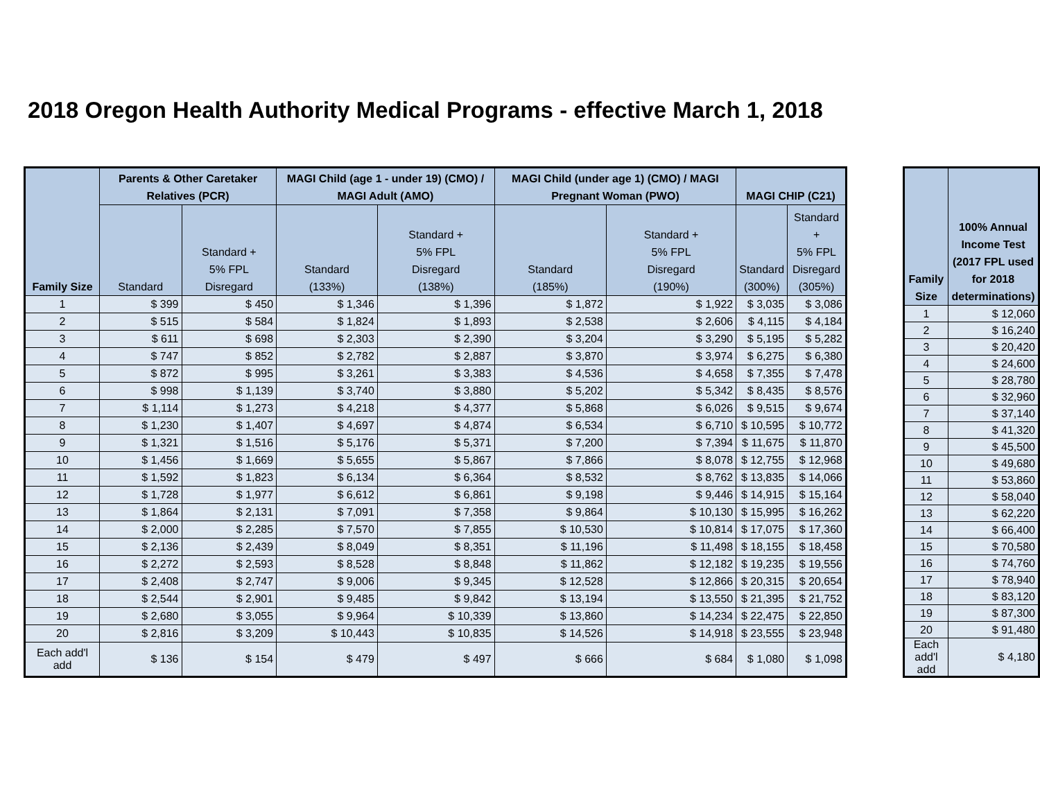2018 Oregon Health Authority Medical Programs - effective March 1, 2018
| Family Size | Parents & Other Caretaker Relatives (PCR) | | MAGI Child (age 1 - under 19) (CMO) / MAGI Adult (AMO) | | MAGI Child (under age 1) (CMO) / MAGI Pregnant Woman (PWO) | | MAGI CHIP (C21) | |
| --- | --- | --- | --- | --- | --- | --- | --- | --- |
| | Standard | Standard + 5% FPL Disregard | Standard (133%) | Standard + 5% FPL Disregard (138%) | Standard (185%) | Standard + 5% FPL Disregard (190%) | Standard (300%) | Standard + 5% FPL Disregard (305%) |
| 1 | $ 399 | $ 450 | $ 1,346 | $ 1,396 | $ 1,872 | $ 1,922 | $ 3,035 | $ 3,086 |
| 2 | $ 515 | $ 584 | $ 1,824 | $ 1,893 | $ 2,538 | $ 2,606 | $ 4,115 | $ 4,184 |
| 3 | $ 611 | $ 698 | $ 2,303 | $ 2,390 | $ 3,204 | $ 3,290 | $ 5,195 | $ 5,282 |
| 4 | $ 747 | $ 852 | $ 2,782 | $ 2,887 | $ 3,870 | $ 3,974 | $ 6,275 | $ 6,380 |
| 5 | $ 872 | $ 995 | $ 3,261 | $ 3,383 | $ 4,536 | $ 4,658 | $ 7,355 | $ 7,478 |
| 6 | $ 998 | $ 1,139 | $ 3,740 | $ 3,880 | $ 5,202 | $ 5,342 | $ 8,435 | $ 8,576 |
| 7 | $ 1,114 | $ 1,273 | $ 4,218 | $ 4,377 | $ 5,868 | $ 6,026 | $ 9,515 | $ 9,674 |
| 8 | $ 1,230 | $ 1,407 | $ 4,697 | $ 4,874 | $ 6,534 | $ 6,710 | $ 10,595 | $ 10,772 |
| 9 | $ 1,321 | $ 1,516 | $ 5,176 | $ 5,371 | $ 7,200 | $ 7,394 | $ 11,675 | $ 11,870 |
| 10 | $ 1,456 | $ 1,669 | $ 5,655 | $ 5,867 | $ 7,866 | $ 8,078 | $ 12,755 | $ 12,968 |
| 11 | $ 1,592 | $ 1,823 | $ 6,134 | $ 6,364 | $ 8,532 | $ 8,762 | $ 13,835 | $ 14,066 |
| 12 | $ 1,728 | $ 1,977 | $ 6,612 | $ 6,861 | $ 9,198 | $ 9,446 | $ 14,915 | $ 15,164 |
| 13 | $ 1,864 | $ 2,131 | $ 7,091 | $ 7,358 | $ 9,864 | $ 10,130 | $ 15,995 | $ 16,262 |
| 14 | $ 2,000 | $ 2,285 | $ 7,570 | $ 7,855 | $ 10,530 | $ 10,814 | $ 17,075 | $ 17,360 |
| 15 | $ 2,136 | $ 2,439 | $ 8,049 | $ 8,351 | $ 11,196 | $ 11,498 | $ 18,155 | $ 18,458 |
| 16 | $ 2,272 | $ 2,593 | $ 8,528 | $ 8,848 | $ 11,862 | $ 12,182 | $ 19,235 | $ 19,556 |
| 17 | $ 2,408 | $ 2,747 | $ 9,006 | $ 9,345 | $ 12,528 | $ 12,866 | $ 20,315 | $ 20,654 |
| 18 | $ 2,544 | $ 2,901 | $ 9,485 | $ 9,842 | $ 13,194 | $ 13,550 | $ 21,395 | $ 21,752 |
| 19 | $ 2,680 | $ 3,055 | $ 9,964 | $ 10,339 | $ 13,860 | $ 14,234 | $ 22,475 | $ 22,850 |
| 20 | $ 2,816 | $ 3,209 | $ 10,443 | $ 10,835 | $ 14,526 | $ 14,918 | $ 23,555 | $ 23,948 |
| Each add'l add | $ 136 | $ 154 | $ 479 | $ 497 | $ 666 | $ 684 | $ 1,080 | $ 1,098 |
| Family Size | 100% Annual Income Test (2017 FPL used for 2018 determinations) |
| --- | --- |
| 1 | $ 12,060 |
| 2 | $ 16,240 |
| 3 | $ 20,420 |
| 4 | $ 24,600 |
| 5 | $ 28,780 |
| 6 | $ 32,960 |
| 7 | $ 37,140 |
| 8 | $ 41,320 |
| 9 | $ 45,500 |
| 10 | $ 49,680 |
| 11 | $ 53,860 |
| 12 | $ 58,040 |
| 13 | $ 62,220 |
| 14 | $ 66,400 |
| 15 | $ 70,580 |
| 16 | $ 74,760 |
| 17 | $ 78,940 |
| 18 | $ 83,120 |
| 19 | $ 87,300 |
| 20 | $ 91,480 |
| Each add'l add | $ 4,180 |